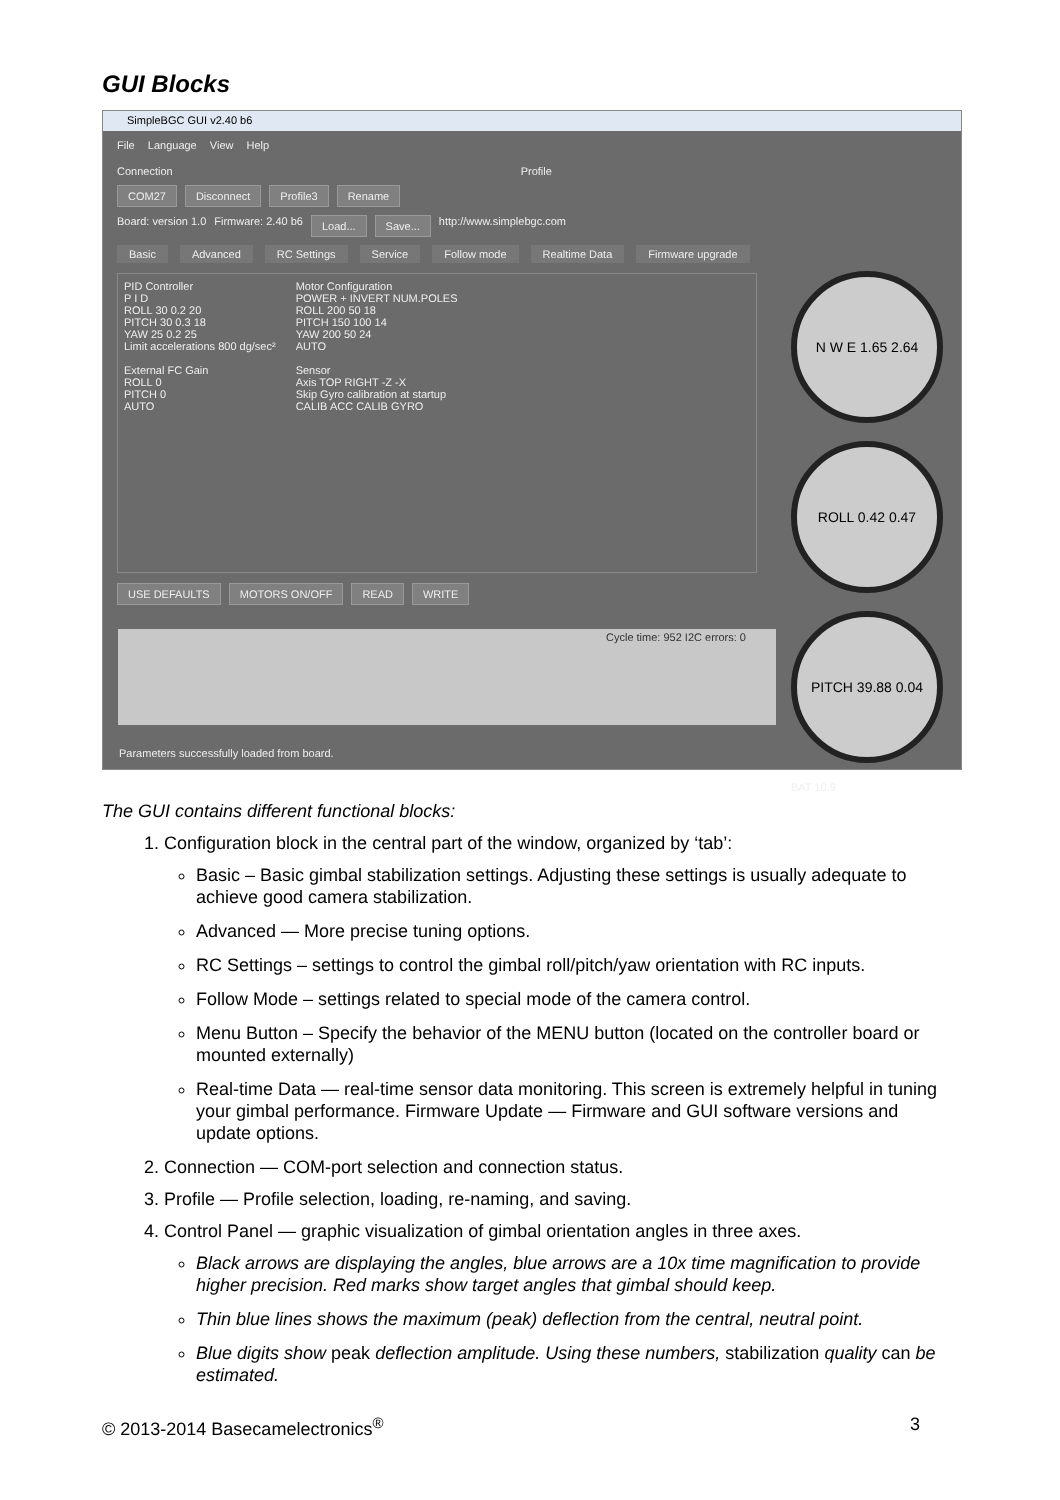GUI Blocks
SimpleBGC GUI v2.40 b6
File Language View Help
Connection Profile
COM27 Disconnect Profile3 Rename
Board: version 1.0 Firmware: 2.40 b6 Load... Save... http://www.simplebgc.com
Basic Advanced RC Settings Service Follow mode Realtime Data Firmware upgrade
PID Controller
P I D
ROLL 30 0.2 20
PITCH 30 0.3 18
YAW 25 0.2 25
Limit accelerations 800 dg/sec²
External FC Gain
ROLL 0
PITCH 0
AUTO
Motor Configuration
POWER + INVERT NUM.POLES
ROLL 200 50 18
PITCH 150 100 14
YAW 200 50 24
AUTO
Sensor
Axis TOP RIGHT -Z -X
Skip Gyro calibration at startup
CALIB ACC CALIB GYRO
USE DEFAULTS MOTORS ON/OFF READ WRITE
Cycle time: 952 I2C errors: 0
N W E 1.65 2.64
ROLL 0.42 0.47
PITCH 39.88 0.04
BAT 10.9
Parameters successfully loaded from board.
The GUI contains different functional blocks:
1. Configuration block in the central part of the window, organized by ‘tab’:
Basic – Basic gimbal stabilization settings. Adjusting these settings is usually adequate to achieve good camera stabilization.
Advanced — More precise tuning options.
RC Settings – settings to control the gimbal roll/pitch/yaw orientation with RC inputs.
Follow Mode – settings related to special mode of the camera control.
Menu Button – Specify the behavior of the MENU button (located on the controller board or mounted externally)
Real-time Data — real-time sensor data monitoring. This screen is extremely helpful in tuning your gimbal performance. Firmware Update — Firmware and GUI software versions and update options.
2. Connection — COM-port selection and connection status.
3. Profile — Profile selection, loading, re-naming, and saving.
4. Control Panel — graphic visualization of gimbal orientation angles in three axes.
Black arrows are displaying the angles, blue arrows are a 10x time magnification to provide higher precision. Red marks show target angles that gimbal should keep.
Thin blue lines shows the maximum (peak) deflection from the central, neutral point.
Blue digits show peak deflection amplitude. Using these numbers, stabilization quality can be estimated.
© 2013-2014 Basecamelectronics<sup>®</sup> 3